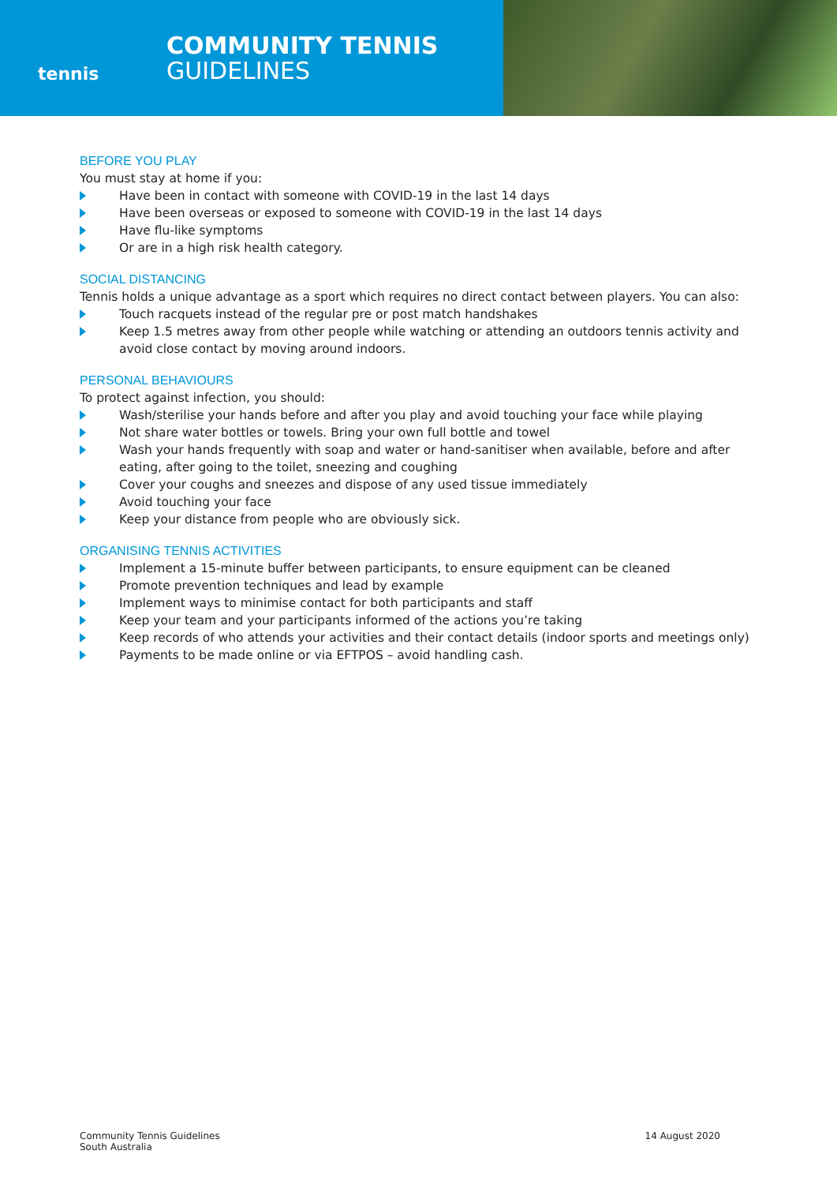tennis
COMMUNITY TENNIS
GUIDELINES
BEFORE YOU PLAY
You must stay at home if you:
Have been in contact with someone with COVID-19 in the last 14 days
Have been overseas or exposed to someone with COVID-19 in the last 14 days
Have flu-like symptoms
Or are in a high risk health category.
SOCIAL DISTANCING
Tennis holds a unique advantage as a sport which requires no direct contact between players. You can also:
Touch racquets instead of the regular pre or post match handshakes
Keep 1.5 metres away from other people while watching or attending an outdoors tennis activity and avoid close contact by moving around indoors.
PERSONAL BEHAVIOURS
To protect against infection, you should:
Wash/sterilise your hands before and after you play and avoid touching your face while playing
Not share water bottles or towels. Bring your own full bottle and towel
Wash your hands frequently with soap and water or hand-sanitiser when available, before and after eating, after going to the toilet, sneezing and coughing
Cover your coughs and sneezes and dispose of any used tissue immediately
Avoid touching your face
Keep your distance from people who are obviously sick.
ORGANISING TENNIS ACTIVITIES
Implement a 15-minute buffer between participants, to ensure equipment can be cleaned
Promote prevention techniques and lead by example
Implement ways to minimise contact for both participants and staff
Keep your team and your participants informed of the actions you’re taking
Keep records of who attends your activities and their contact details (indoor sports and meetings only)
Payments to be made online or via EFTPOS – avoid handling cash.
Community Tennis Guidelines
South Australia
14 August 2020